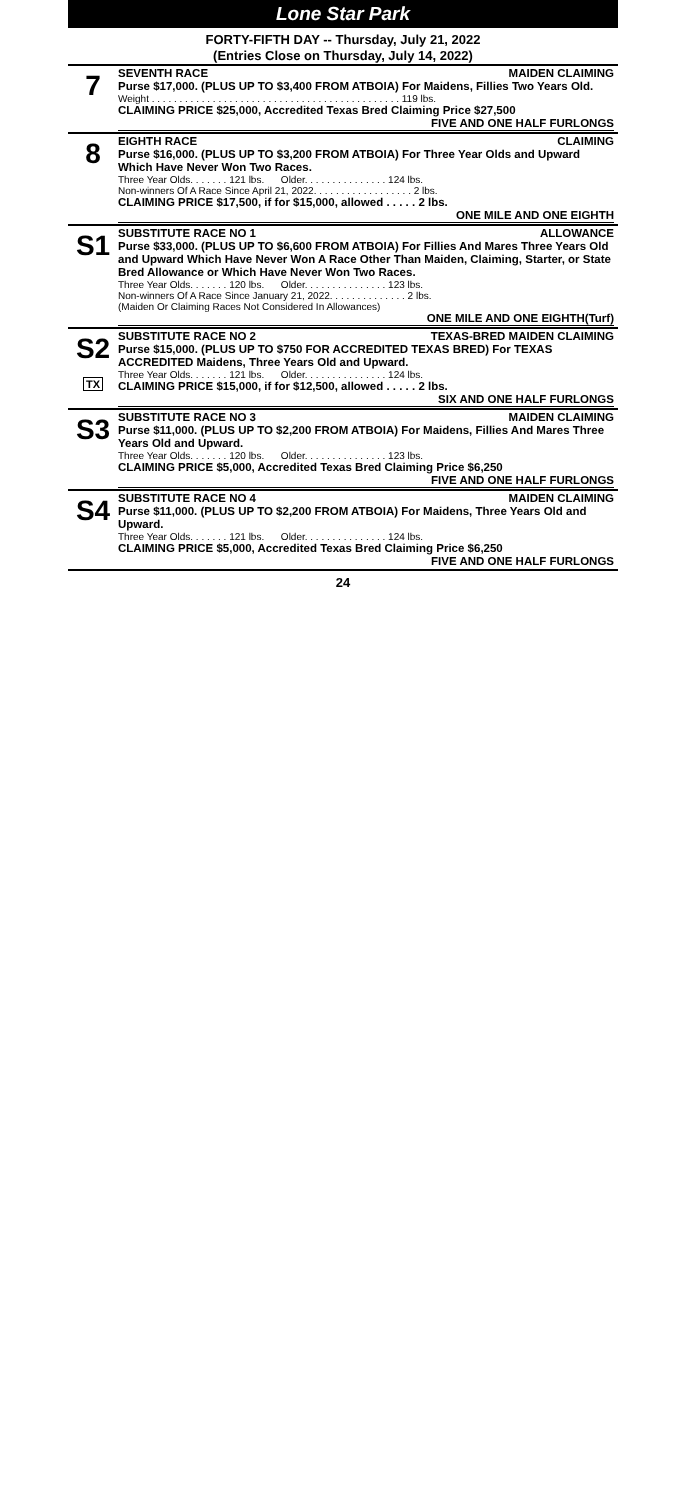Lone Star Park
FORTY-FIFTH DAY -- Thursday, July 21, 2022
(Entries Close on Thursday, July 14, 2022)
7
SEVENTH RACE MAIDEN CLAIMING
Purse $17,000. (PLUS UP TO $3,400 FROM ATBOIA) For Maidens, Fillies Two Years Old.
Weight . . . . . . . . . . . . . . . . . . . . . . . . . . . . . . . . . . . . . . . . . . . . . 119 lbs.
CLAIMING PRICE $25,000, Accredited Texas Bred Claiming Price $27,500
FIVE AND ONE HALF FURLONGS
8
EIGHTH RACE CLAIMING
Purse $16,000. (PLUS UP TO $3,200 FROM ATBOIA) For Three Year Olds and Upward Which Have Never Won Two Races.
Three Year Olds. . . . . . . 121 lbs. Older. . . . . . . . . . . . . . . 124 lbs.
Non-winners Of A Race Since April 21, 2022. . . . . . . . . . . . . . . . . . 2 lbs.
CLAIMING PRICE $17,500, if for $15,000, allowed . . . . . 2 lbs.
ONE MILE AND ONE EIGHTH
S1
SUBSTITUTE RACE NO 1 ALLOWANCE
Purse $33,000. (PLUS UP TO $6,600 FROM ATBOIA) For Fillies And Mares Three Years Old and Upward Which Have Never Won A Race Other Than Maiden, Claiming, Starter, or State Bred Allowance or Which Have Never Won Two Races.
Three Year Olds. . . . . . . 120 lbs. Older. . . . . . . . . . . . . . . 123 lbs.
Non-winners Of A Race Since January 21, 2022. . . . . . . . . . . . . . 2 lbs.
(Maiden Or Claiming Races Not Considered In Allowances)
ONE MILE AND ONE EIGHTH(Turf)
S2
TX
SUBSTITUTE RACE NO 2 TEXAS-BRED MAIDEN CLAIMING
Purse $15,000. (PLUS UP TO $750 FOR ACCREDITED TEXAS BRED) For TEXAS ACCREDITED Maidens, Three Years Old and Upward.
Three Year Olds. . . . . . . 121 lbs. Older. . . . . . . . . . . . . . . 124 lbs.
CLAIMING PRICE $15,000, if for $12,500, allowed . . . . . 2 lbs.
SIX AND ONE HALF FURLONGS
S3
SUBSTITUTE RACE NO 3 MAIDEN CLAIMING
Purse $11,000. (PLUS UP TO $2,200 FROM ATBOIA) For Maidens, Fillies And Mares Three Years Old and Upward.
Three Year Olds. . . . . . . 120 lbs. Older. . . . . . . . . . . . . . . 123 lbs.
CLAIMING PRICE $5,000, Accredited Texas Bred Claiming Price $6,250
FIVE AND ONE HALF FURLONGS
S4
SUBSTITUTE RACE NO 4 MAIDEN CLAIMING
Purse $11,000. (PLUS UP TO $2,200 FROM ATBOIA) For Maidens, Three Years Old and Upward.
Three Year Olds. . . . . . . 121 lbs. Older. . . . . . . . . . . . . . . 124 lbs.
CLAIMING PRICE $5,000, Accredited Texas Bred Claiming Price $6,250
FIVE AND ONE HALF FURLONGS
24